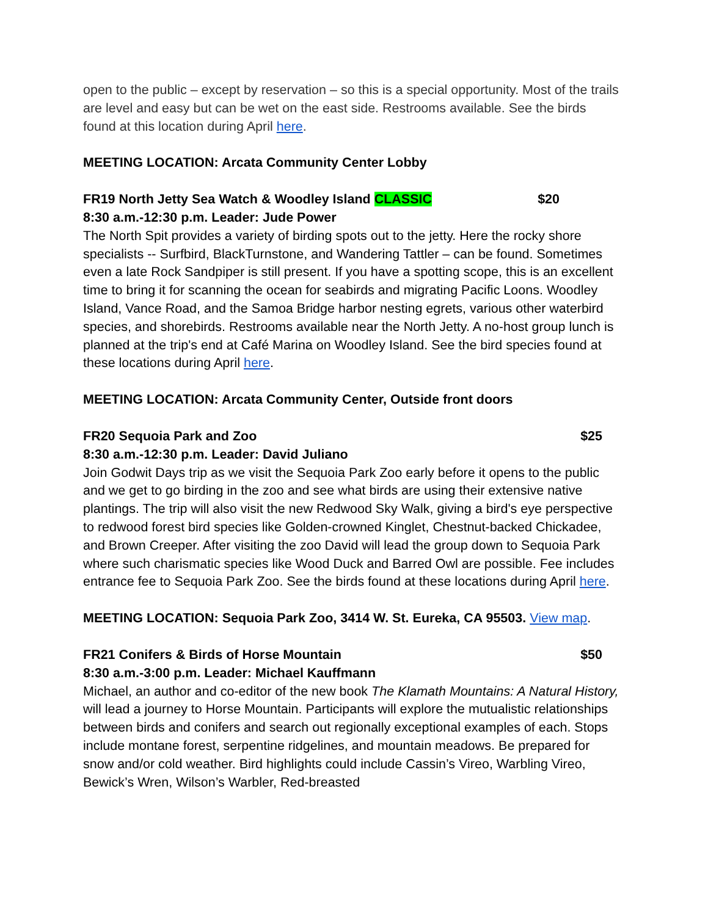open to the public – except by reservation – so this is a special opportunity. Most of the trails are level and easy but can be wet on the east side. Restrooms available. See the birds found at this location during April here.
MEETING LOCATION: Arcata Community Center Lobby
FR19 North Jetty Sea Watch & Woodley Island CLASSIC $20
8:30 a.m.-12:30 p.m. Leader: Jude Power
The North Spit provides a variety of birding spots out to the jetty. Here the rocky shore specialists -- Surfbird, BlackTurnstone, and Wandering Tattler – can be found. Sometimes even a late Rock Sandpiper is still present. If you have a spotting scope, this is an excellent time to bring it for scanning the ocean for seabirds and migrating Pacific Loons. Woodley Island, Vance Road, and the Samoa Bridge harbor nesting egrets, various other waterbird species, and shorebirds. Restrooms available near the North Jetty. A no-host group lunch is planned at the trip's end at Café Marina on Woodley Island. See the bird species found at these locations during April here.
MEETING LOCATION: Arcata Community Center, Outside front doors
FR20 Sequoia Park and Zoo $25
8:30 a.m.-12:30 p.m. Leader: David Juliano
Join Godwit Days trip as we visit the Sequoia Park Zoo early before it opens to the public and we get to go birding in the zoo and see what birds are using their extensive native plantings. The trip will also visit the new Redwood Sky Walk, giving a bird's eye perspective to redwood forest bird species like Golden-crowned Kinglet, Chestnut-backed Chickadee, and Brown Creeper. After visiting the zoo David will lead the group down to Sequoia Park where such charismatic species like Wood Duck and Barred Owl are possible. Fee includes entrance fee to Sequoia Park Zoo. See the birds found at these locations during April here.
MEETING LOCATION: Sequoia Park Zoo, 3414 W. St. Eureka, CA 95503. View map.
FR21 Conifers & Birds of Horse Mountain $50
8:30 a.m.-3:00 p.m. Leader: Michael Kauffmann
Michael, an author and co-editor of the new book The Klamath Mountains: A Natural History, will lead a journey to Horse Mountain. Participants will explore the mutualistic relationships between birds and conifers and search out regionally exceptional examples of each. Stops include montane forest, serpentine ridgelines, and mountain meadows. Be prepared for snow and/or cold weather. Bird highlights could include Cassin’s Vireo, Warbling Vireo, Bewick’s Wren, Wilson’s Warbler, Red-breasted